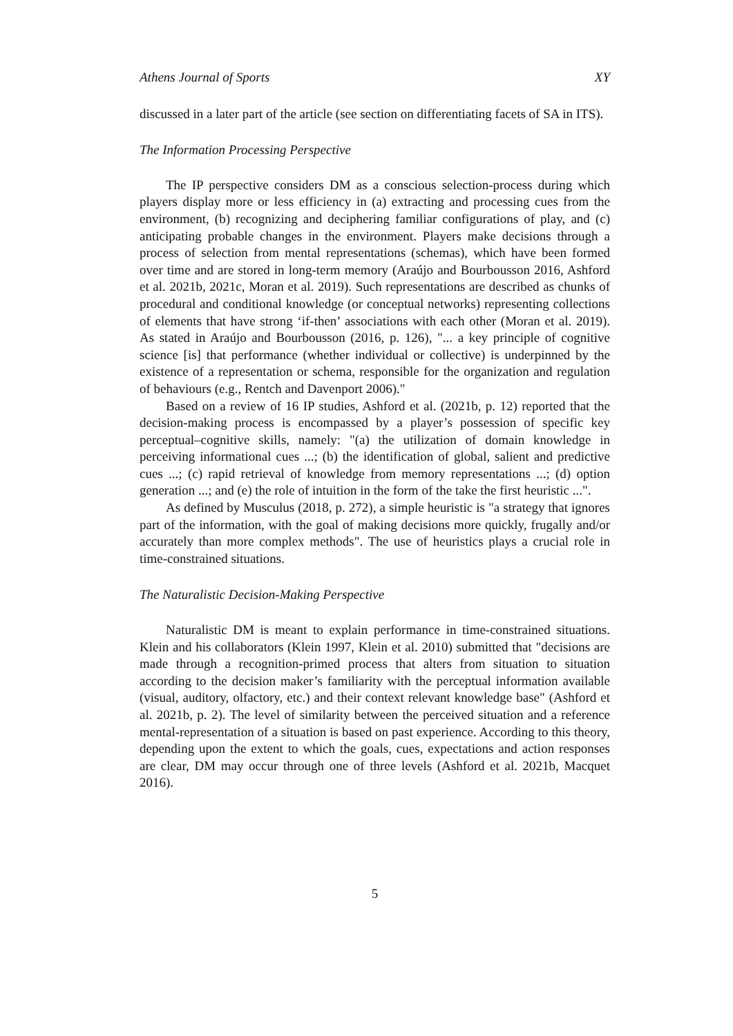Athens Journal of Sports XY
discussed in a later part of the article (see section on differentiating facets of SA in ITS).
The Information Processing Perspective
The IP perspective considers DM as a conscious selection-process during which players display more or less efficiency in (a) extracting and processing cues from the environment, (b) recognizing and deciphering familiar configurations of play, and (c) anticipating probable changes in the environment. Players make decisions through a process of selection from mental representations (schemas), which have been formed over time and are stored in long-term memory (Araújo and Bourbousson 2016, Ashford et al. 2021b, 2021c, Moran et al. 2019). Such representations are described as chunks of procedural and conditional knowledge (or conceptual networks) representing collections of elements that have strong ‘if-then’ associations with each other (Moran et al. 2019). As stated in Araújo and Bourbousson (2016, p. 126), "... a key principle of cognitive science [is] that performance (whether individual or collective) is underpinned by the existence of a representation or schema, responsible for the organization and regulation of behaviours (e.g., Rentch and Davenport 2006)."
Based on a review of 16 IP studies, Ashford et al. (2021b, p. 12) reported that the decision-making process is encompassed by a player’s possession of specific key perceptual–cognitive skills, namely: "(a) the utilization of domain knowledge in perceiving informational cues ...; (b) the identification of global, salient and predictive cues ...; (c) rapid retrieval of knowledge from memory representations ...; (d) option generation ...; and (e) the role of intuition in the form of the take the first heuristic ...".
As defined by Musculus (2018, p. 272), a simple heuristic is "a strategy that ignores part of the information, with the goal of making decisions more quickly, frugally and/or accurately than more complex methods". The use of heuristics plays a crucial role in time-constrained situations.
The Naturalistic Decision-Making Perspective
Naturalistic DM is meant to explain performance in time-constrained situations. Klein and his collaborators (Klein 1997, Klein et al. 2010) submitted that "decisions are made through a recognition-primed process that alters from situation to situation according to the decision maker’s familiarity with the perceptual information available (visual, auditory, olfactory, etc.) and their context relevant knowledge base" (Ashford et al. 2021b, p. 2). The level of similarity between the perceived situation and a reference mental-representation of a situation is based on past experience. According to this theory, depending upon the extent to which the goals, cues, expectations and action responses are clear, DM may occur through one of three levels (Ashford et al. 2021b, Macquet 2016).
5